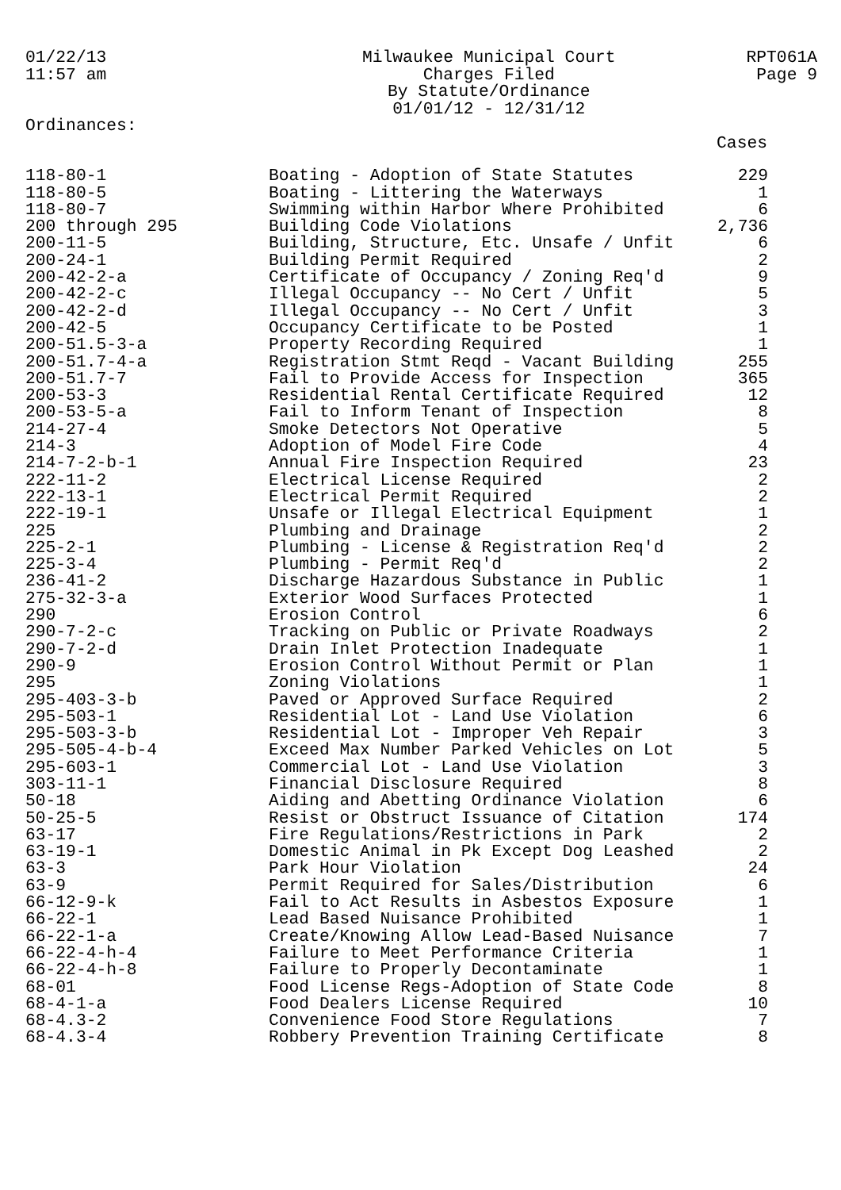01/22/13
11:57 am
Milwaukee Municipal Court
Charges Filed
By Statute/Ordinance
01/01/12 - 12/31/12
RPT061A
Page 9
Ordinances:
| | | Cases |
| --- | --- | --- |
| 118-80-1 | Boating - Adoption of State Statutes | 229 |
| 118-80-5 | Boating - Littering the Waterways | 1 |
| 118-80-7 | Swimming within Harbor Where Prohibited | 6 |
| 200 through 295 | Building Code Violations | 2,736 |
| 200-11-5 | Building, Structure, Etc. Unsafe / Unfit | 6 |
| 200-24-1 | Building Permit Required | 2 |
| 200-42-2-a | Certificate of Occupancy / Zoning Req'd | 9 |
| 200-42-2-c | Illegal Occupancy -- No Cert / Unfit | 5 |
| 200-42-2-d | Illegal Occupancy -- No Cert / Unfit | 3 |
| 200-42-5 | Occupancy Certificate to be Posted | 1 |
| 200-51.5-3-a | Property Recording Required | 1 |
| 200-51.7-4-a | Registration Stmt Reqd - Vacant Building | 255 |
| 200-51.7-7 | Fail to Provide Access for Inspection | 365 |
| 200-53-3 | Residential Rental Certificate Required | 12 |
| 200-53-5-a | Fail to Inform Tenant of Inspection | 8 |
| 214-27-4 | Smoke Detectors Not Operative | 5 |
| 214-3 | Adoption of Model Fire Code | 4 |
| 214-7-2-b-1 | Annual Fire Inspection Required | 23 |
| 222-11-2 | Electrical License Required | 2 |
| 222-13-1 | Electrical Permit Required | 2 |
| 222-19-1 | Unsafe or Illegal Electrical Equipment | 1 |
| 225 | Plumbing and Drainage | 2 |
| 225-2-1 | Plumbing - License & Registration Req'd | 2 |
| 225-3-4 | Plumbing - Permit Req'd | 2 |
| 236-41-2 | Discharge Hazardous Substance in Public | 1 |
| 275-32-3-a | Exterior Wood Surfaces Protected | 1 |
| 290 | Erosion Control | 6 |
| 290-7-2-c | Tracking on Public or Private Roadways | 2 |
| 290-7-2-d | Drain Inlet Protection Inadequate | 1 |
| 290-9 | Erosion Control Without Permit or Plan | 1 |
| 295 | Zoning Violations | 1 |
| 295-403-3-b | Paved or Approved Surface Required | 2 |
| 295-503-1 | Residential Lot - Land Use Violation | 6 |
| 295-503-3-b | Residential Lot - Improper Veh Repair | 3 |
| 295-505-4-b-4 | Exceed Max Number Parked Vehicles on Lot | 5 |
| 295-603-1 | Commercial Lot - Land Use Violation | 3 |
| 303-11-1 | Financial Disclosure Required | 8 |
| 50-18 | Aiding and Abetting Ordinance Violation | 6 |
| 50-25-5 | Resist or Obstruct Issuance of Citation | 174 |
| 63-17 | Fire Regulations/Restrictions in Park | 2 |
| 63-19-1 | Domestic Animal in Pk Except Dog Leashed | 2 |
| 63-3 | Park Hour Violation | 24 |
| 63-9 | Permit Required for Sales/Distribution | 6 |
| 66-12-9-k | Fail to Act Results in Asbestos Exposure | 1 |
| 66-22-1 | Lead Based Nuisance Prohibited | 1 |
| 66-22-1-a | Create/Knowing Allow Lead-Based Nuisance | 7 |
| 66-22-4-h-4 | Failure to Meet Performance Criteria | 1 |
| 66-22-4-h-8 | Failure to Properly Decontaminate | 1 |
| 68-01 | Food License Regs-Adoption of State Code | 8 |
| 68-4-1-a | Food Dealers License Required | 10 |
| 68-4.3-2 | Convenience Food Store Regulations | 7 |
| 68-4.3-4 | Robbery Prevention Training Certificate | 8 |